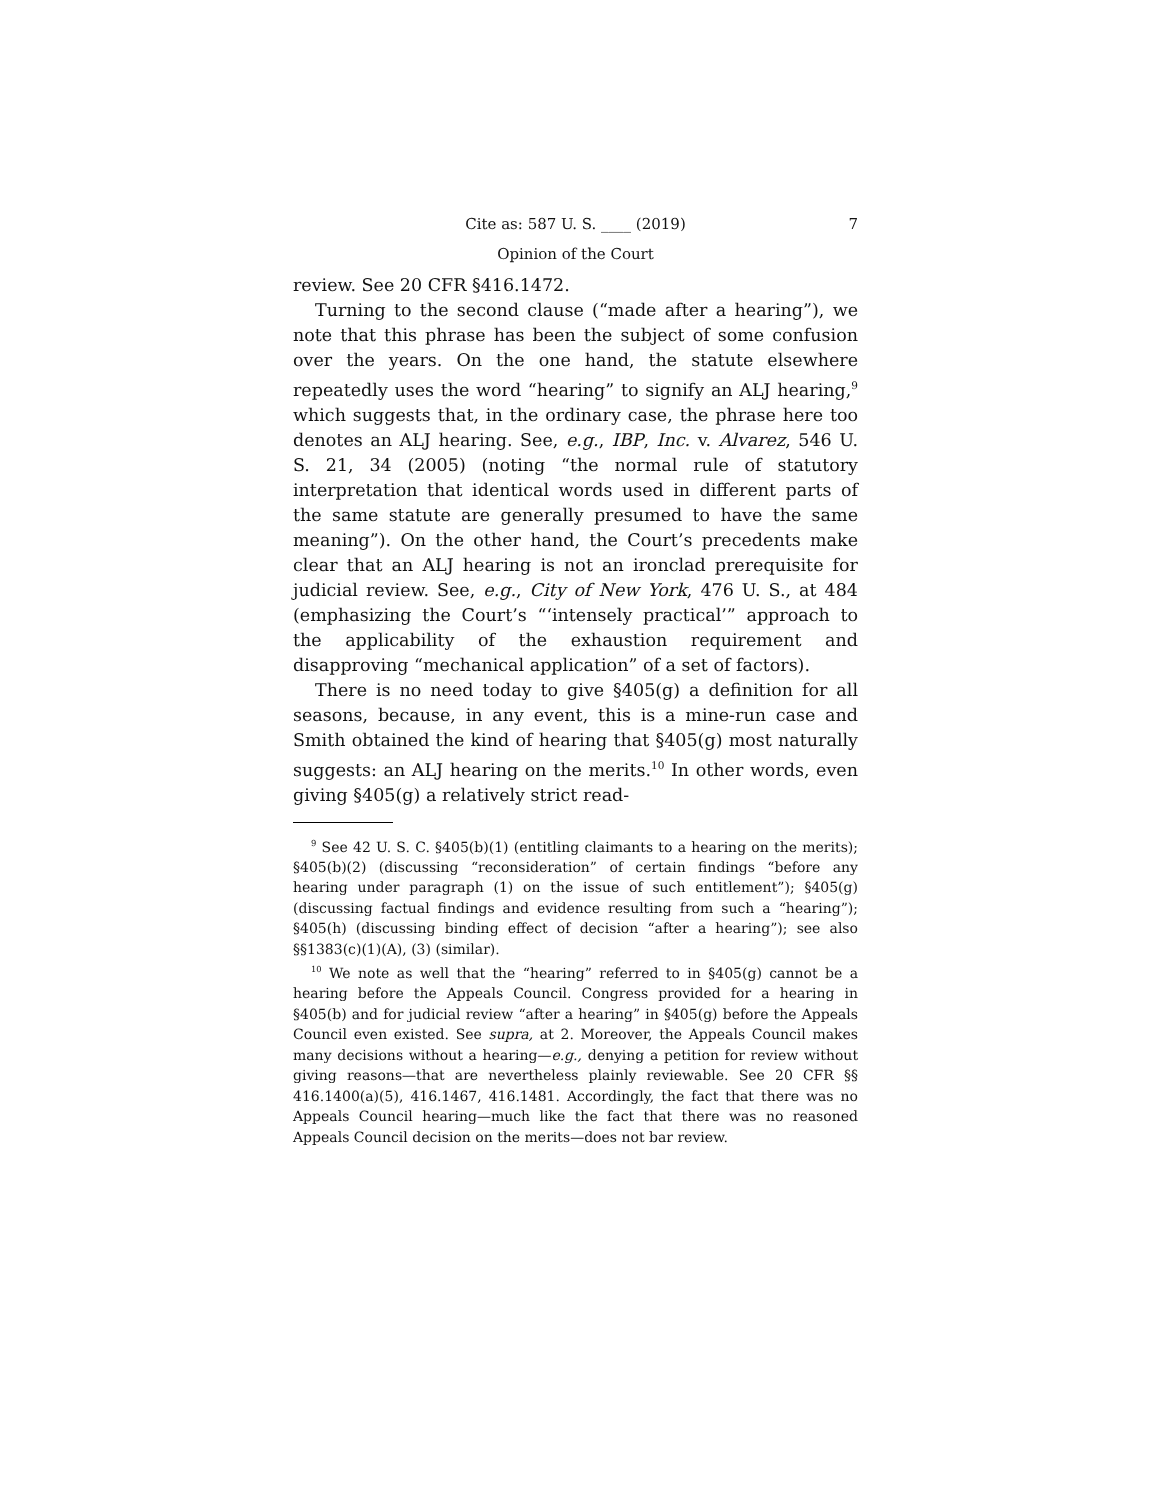Cite as: 587 U. S. ____ (2019) 7
Opinion of the Court
review. See 20 CFR §416.1472.
Turning to the second clause (“made after a hearing”), we note that this phrase has been the subject of some confusion over the years. On the one hand, the statute elsewhere repeatedly uses the word “hearing” to signify an ALJ hearing,<sup>9</sup> which suggests that, in the ordinary case, the phrase here too denotes an ALJ hearing. See, e.g., IBP, Inc. v. Alvarez, 546 U. S. 21, 34 (2005) (noting “the normal rule of statutory interpretation that identical words used in different parts of the same statute are generally presumed to have the same meaning”). On the other hand, the Court’s precedents make clear that an ALJ hearing is not an ironclad prerequisite for judicial review. See, e.g., City of New York, 476 U. S., at 484 (emphasizing the Court’s “‘intensely practical’” approach to the applicability of the exhaustion requirement and disapproving “mechanical application” of a set of factors).
There is no need today to give §405(g) a definition for all seasons, because, in any event, this is a mine-run case and Smith obtained the kind of hearing that §405(g) most naturally suggests: an ALJ hearing on the merits.<sup>10</sup> In other words, even giving §405(g) a relatively strict read-
<sup>9</sup> See 42 U. S. C. §405(b)(1) (entitling claimants to a hearing on the merits); §405(b)(2) (discussing “reconsideration” of certain findings “before any hearing under paragraph (1) on the issue of such entitlement”); §405(g) (discussing factual findings and evidence resulting from such a “hearing”); §405(h) (discussing binding effect of decision “after a hearing”); see also §§1383(c)(1)(A), (3) (similar).
<sup>10</sup> We note as well that the “hearing” referred to in §405(g) cannot be a hearing before the Appeals Council. Congress provided for a hearing in §405(b) and for judicial review “after a hearing” in §405(g) before the Appeals Council even existed. See supra, at 2. Moreover, the Appeals Council makes many decisions without a hearing—e.g., denying a petition for review without giving reasons—that are nevertheless plainly reviewable. See 20 CFR §§ 416.1400(a)(5), 416.1467, 416.1481. Accordingly, the fact that there was no Appeals Council hearing—much like the fact that there was no reasoned Appeals Council decision on the merits—does not bar review.